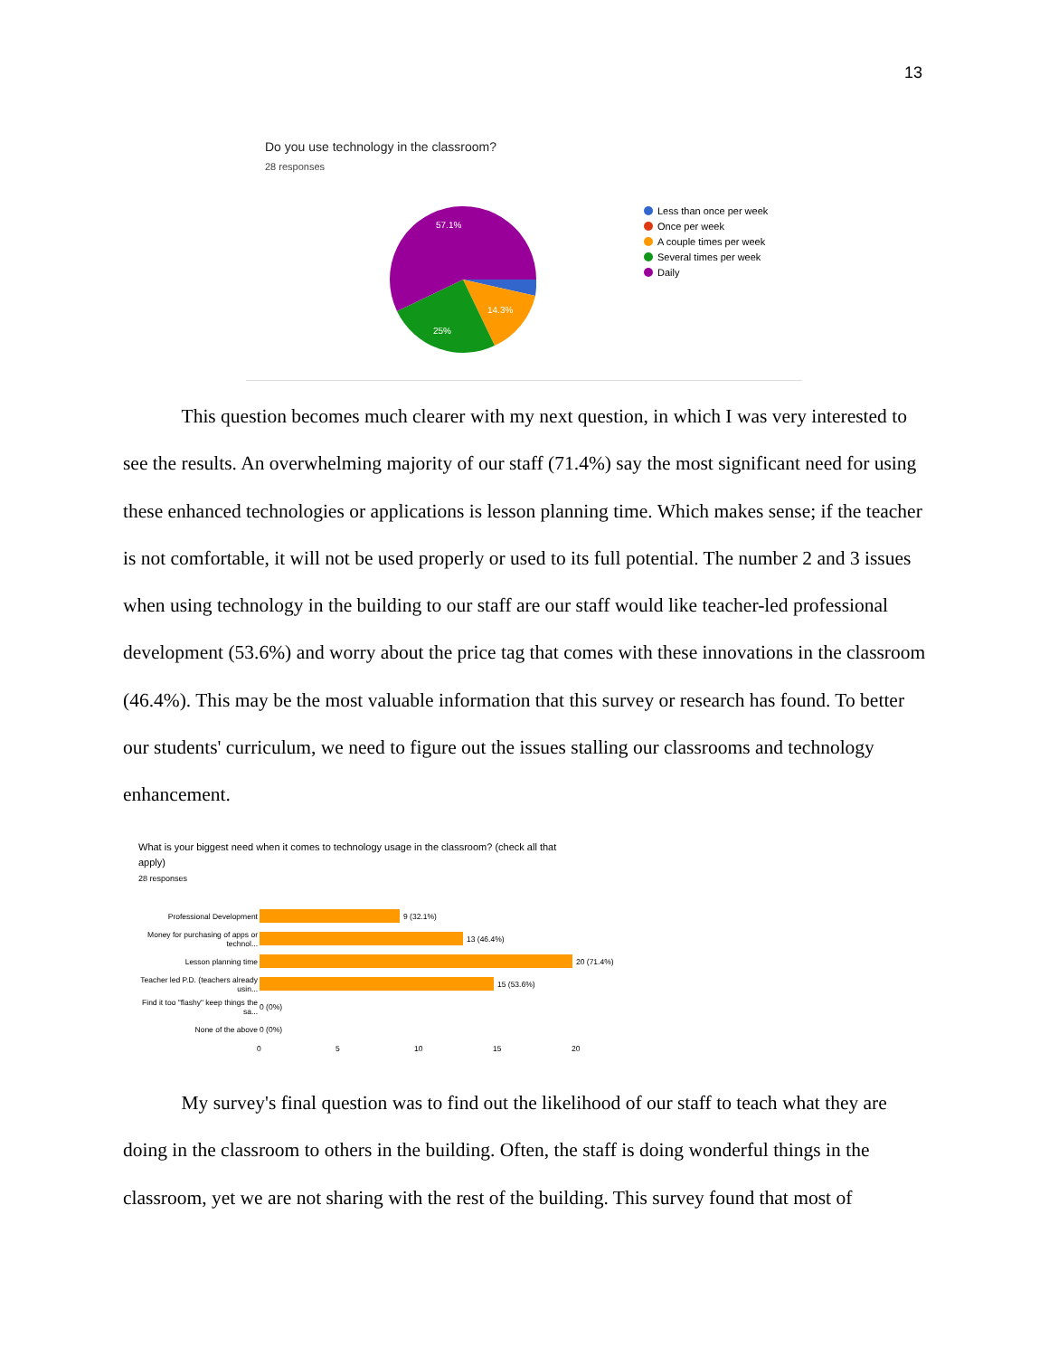13
Do you use technology in the classroom?
28 responses
57.1%
14.3%
25%
Less than once per week
Once per week
A couple times per week
Several times per week
Daily
This question becomes much clearer with my next question, in which I was very interested to see the results. An overwhelming majority of our staff (71.4%) say the most significant need for using these enhanced technologies or applications is lesson planning time. Which makes sense; if the teacher is not comfortable, it will not be used properly or used to its full potential. The number 2 and 3 issues when using technology in the building to our staff are our staff would like teacher-led professional development (53.6%) and worry about the price tag that comes with these innovations in the classroom (46.4%). This may be the most valuable information that this survey or research has found. To better our students' curriculum, we need to figure out the issues stalling our classrooms and technology enhancement.
What is your biggest need when it comes to technology usage in the classroom? (check all that apply)
28 responses
Professional Development
9 (32.1%)
Money for purchasing of apps or technol...
13 (46.4%)
Lesson planning time
20 (71.4%)
Teacher led P.D. (teachers already usin...
15 (53.6%)
Find it too "flashy" keep things the sa...
0 (0%)
None of the above
0 (0%)
0 5 10 15 20
My survey's final question was to find out the likelihood of our staff to teach what they are doing in the classroom to others in the building. Often, the staff is doing wonderful things in the classroom, yet we are not sharing with the rest of the building. This survey found that most of